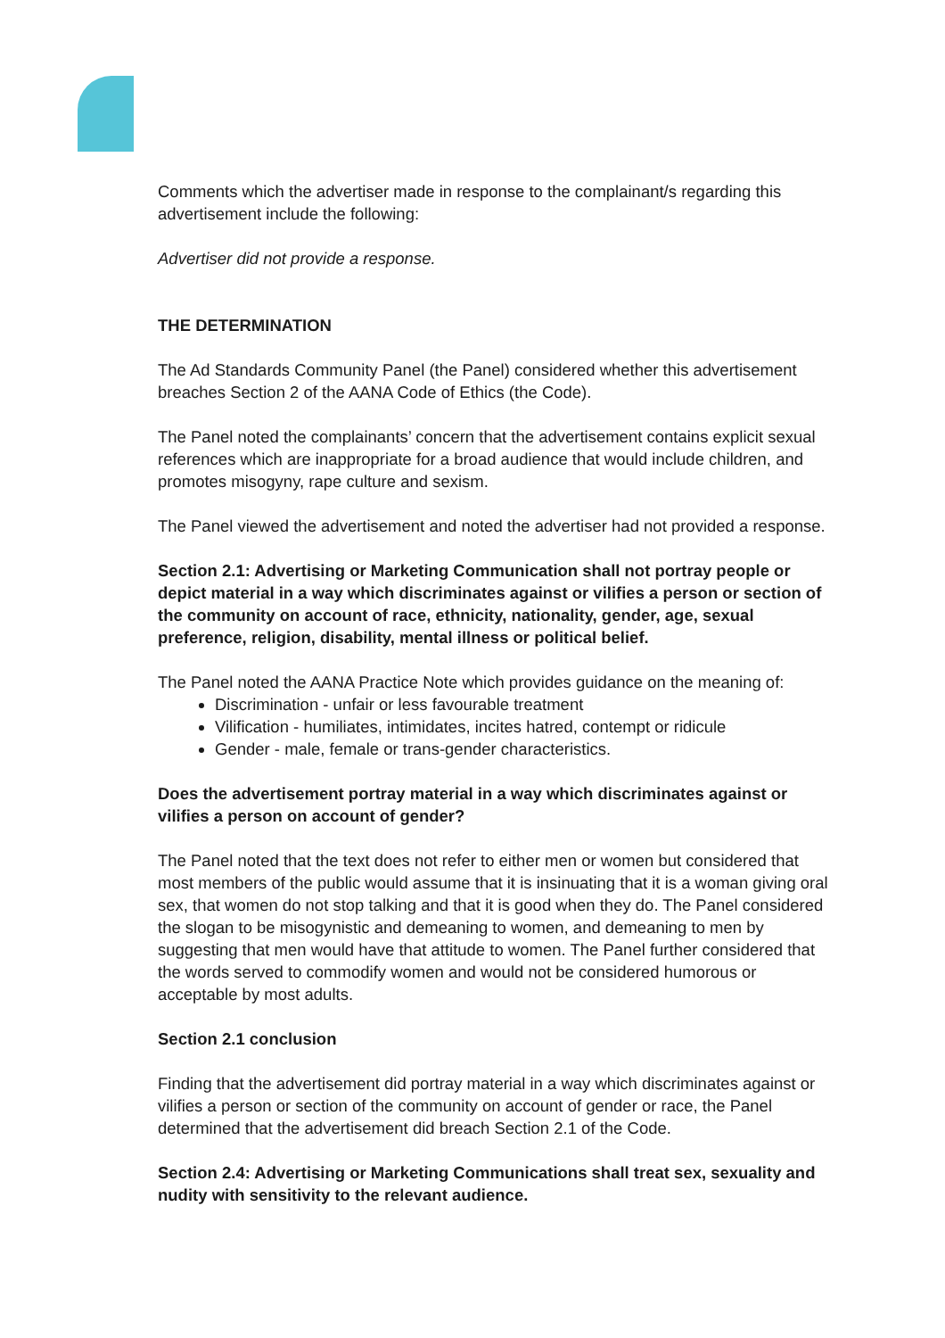Comments which the advertiser made in response to the complainant/s regarding this advertisement include the following:
Advertiser did not provide a response.
THE DETERMINATION
The Ad Standards Community Panel (the Panel) considered whether this advertisement breaches Section 2 of the AANA Code of Ethics (the Code).
The Panel noted the complainants’ concern that the advertisement contains explicit sexual references which are inappropriate for a broad audience that would include children, and promotes misogyny, rape culture and sexism.
The Panel viewed the advertisement and noted the advertiser had not provided a response.
Section 2.1: Advertising or Marketing Communication shall not portray people or depict material in a way which discriminates against or vilifies a person or section of the community on account of race, ethnicity, nationality, gender, age, sexual preference, religion, disability, mental illness or political belief.
The Panel noted the AANA Practice Note which provides guidance on the meaning of:
Discrimination - unfair or less favourable treatment
Vilification - humiliates, intimidates, incites hatred, contempt or ridicule
Gender - male, female or trans-gender characteristics.
Does the advertisement portray material in a way which discriminates against or vilifies a person on account of gender?
The Panel noted that the text does not refer to either men or women but considered that most members of the public would assume that it is insinuating that it is a woman giving oral sex, that women do not stop talking and that it is good when they do. The Panel considered the slogan to be misogynistic and demeaning to women, and demeaning to men by suggesting that men would have that attitude to women. The Panel further considered that the words served to commodify women and would not be considered humorous or acceptable by most adults.
Section 2.1 conclusion
Finding that the advertisement did portray material in a way which discriminates against or vilifies a person or section of the community on account of gender or race, the Panel determined that the advertisement did breach Section 2.1 of the Code.
Section 2.4: Advertising or Marketing Communications shall treat sex, sexuality and nudity with sensitivity to the relevant audience.